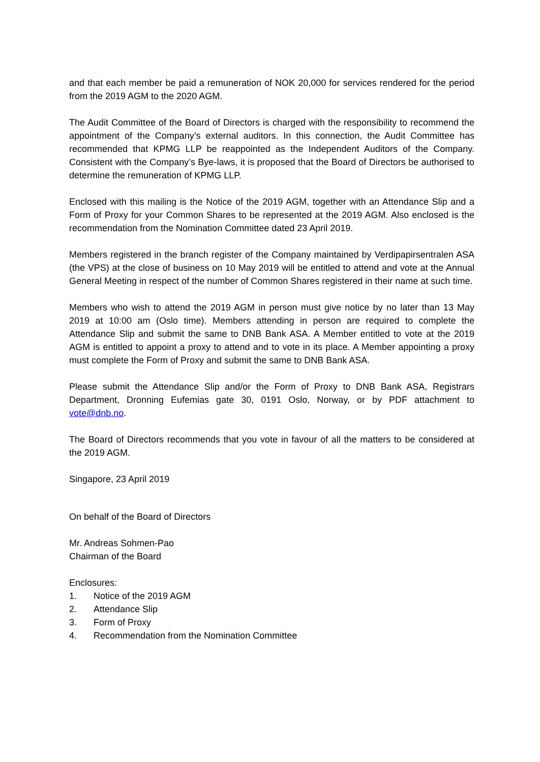and that each member be paid a remuneration of NOK 20,000 for services rendered for the period from the 2019 AGM to the 2020 AGM.
The Audit Committee of the Board of Directors is charged with the responsibility to recommend the appointment of the Company’s external auditors. In this connection, the Audit Committee has recommended that KPMG LLP be reappointed as the Independent Auditors of the Company. Consistent with the Company’s Bye-laws, it is proposed that the Board of Directors be authorised to determine the remuneration of KPMG LLP.
Enclosed with this mailing is the Notice of the 2019 AGM, together with an Attendance Slip and a Form of Proxy for your Common Shares to be represented at the 2019 AGM. Also enclosed is the recommendation from the Nomination Committee dated 23 April 2019.
Members registered in the branch register of the Company maintained by Verdipapirsentralen ASA (the VPS) at the close of business on 10 May 2019 will be entitled to attend and vote at the Annual General Meeting in respect of the number of Common Shares registered in their name at such time.
Members who wish to attend the 2019 AGM in person must give notice by no later than 13 May 2019 at 10:00 am (Oslo time). Members attending in person are required to complete the Attendance Slip and submit the same to DNB Bank ASA. A Member entitled to vote at the 2019 AGM is entitled to appoint a proxy to attend and to vote in its place. A Member appointing a proxy must complete the Form of Proxy and submit the same to DNB Bank ASA.
Please submit the Attendance Slip and/or the Form of Proxy to DNB Bank ASA, Registrars Department, Dronning Eufemias gate 30, 0191 Oslo, Norway, or by PDF attachment to vote@dnb.no.
The Board of Directors recommends that you vote in favour of all the matters to be considered at the 2019 AGM.
Singapore, 23 April 2019
On behalf of the Board of Directors
Mr. Andreas Sohmen-Pao
Chairman of the Board
Enclosures:
1. Notice of the 2019 AGM
2. Attendance Slip
3. Form of Proxy
4. Recommendation from the Nomination Committee